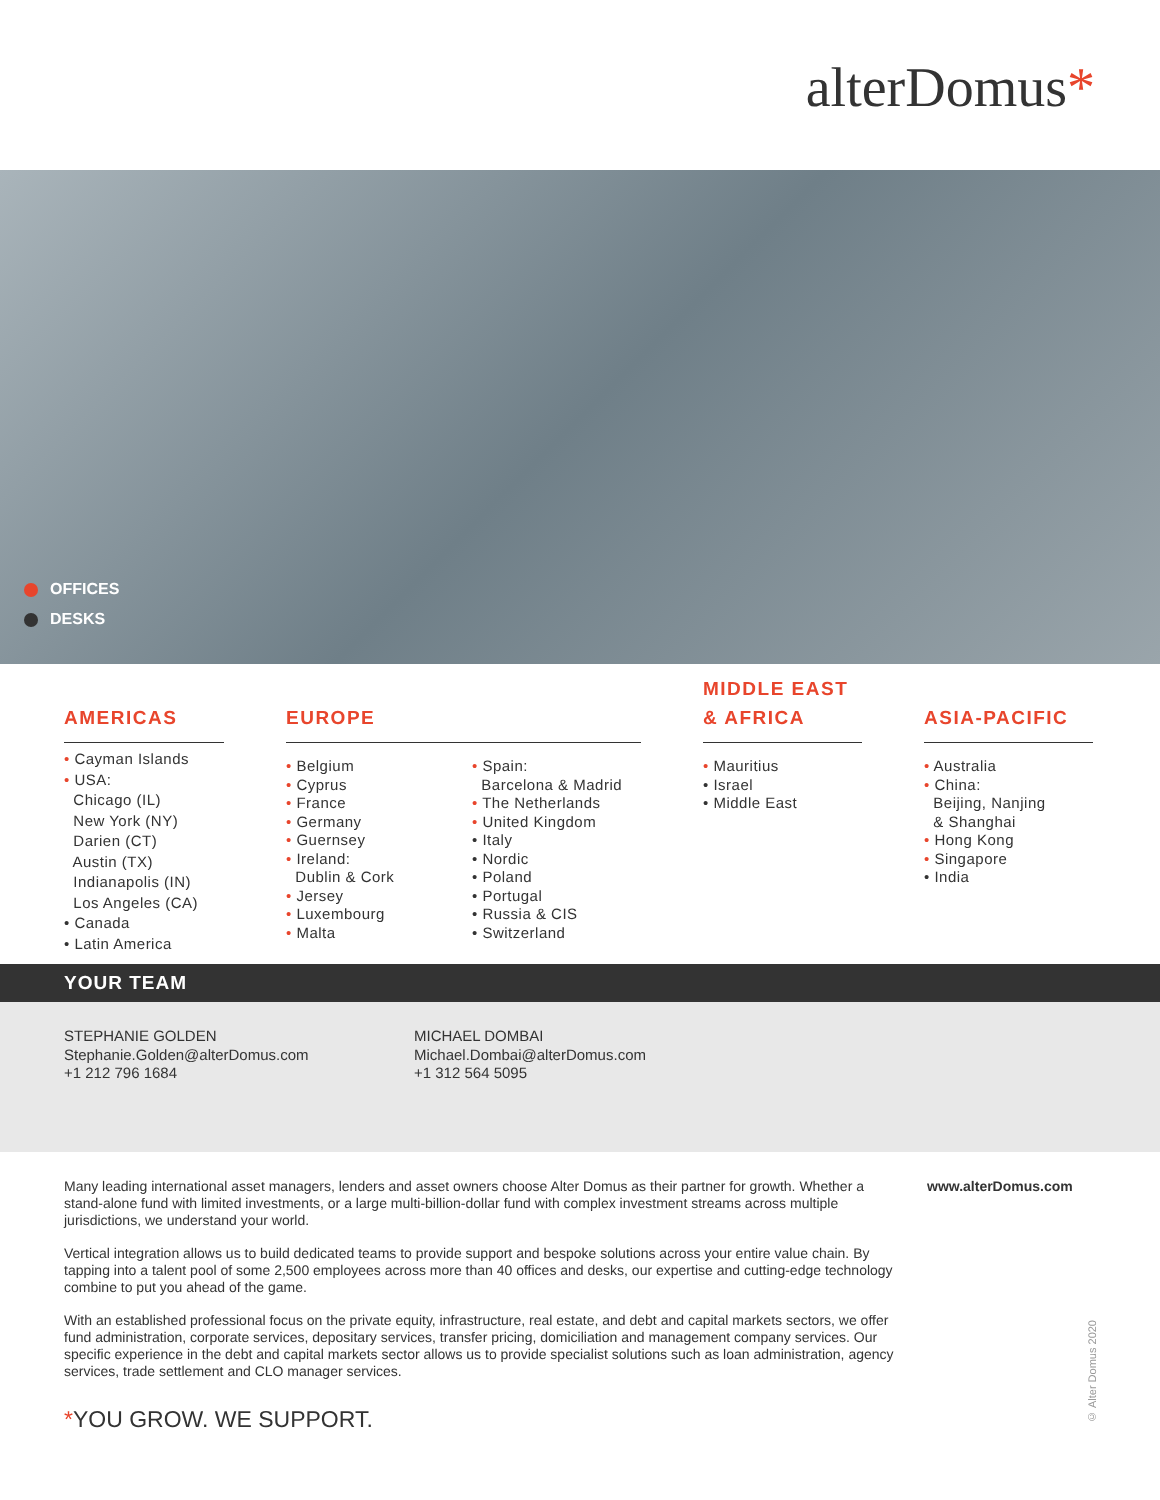alterDomus*
OFFICES
DESKS
AMERICAS
• Cayman Islands
• USA:
Chicago (IL)
New York (NY)
Darien (CT)
Austin (TX)
Indianapolis (IN)
Los Angeles (CA)
• Canada
• Latin America
EUROPE
• Belgium
• Cyprus
• France
• Germany
• Guernsey
• Ireland:
Dublin & Cork
• Jersey
• Luxembourg
• Malta
• Spain:
Barcelona & Madrid
• The Netherlands
• United Kingdom
• Italy
• Nordic
• Poland
• Portugal
• Russia & CIS
• Switzerland
MIDDLE EAST
& AFRICA
• Mauritius
• Israel
• Middle East
ASIA-PACIFIC
• Australia
• China:
Beijing, Nanjing
& Shanghai
• Hong Kong
• Singapore
• India
YOUR TEAM
STEPHANIE GOLDEN
Stephanie.Golden@alterDomus.com
+1 212 796 1684
MICHAEL DOMBAI
Michael.Dombai@alterDomus.com
+1 312 564 5095
Many leading international asset managers, lenders and asset owners choose Alter Domus as their partner for growth. Whether a stand-alone fund with limited investments, or a large multi-billion-dollar fund with complex investment streams across multiple jurisdictions, we understand your world.
Vertical integration allows us to build dedicated teams to provide support and bespoke solutions across your entire value chain. By tapping into a talent pool of some 2,500 employees across more than 40 offices and desks, our expertise and cutting-edge technology combine to put you ahead of the game.
With an established professional focus on the private equity, infrastructure, real estate, and debt and capital markets sectors, we offer fund administration, corporate services, depositary services, transfer pricing, domiciliation and management company services. Our specific experience in the debt and capital markets sector allows us to provide specialist solutions such as loan administration, agency services, trade settlement and CLO manager services.
www.alterDomus.com
*YOU GROW. WE SUPPORT.
© Alter Domus 2020